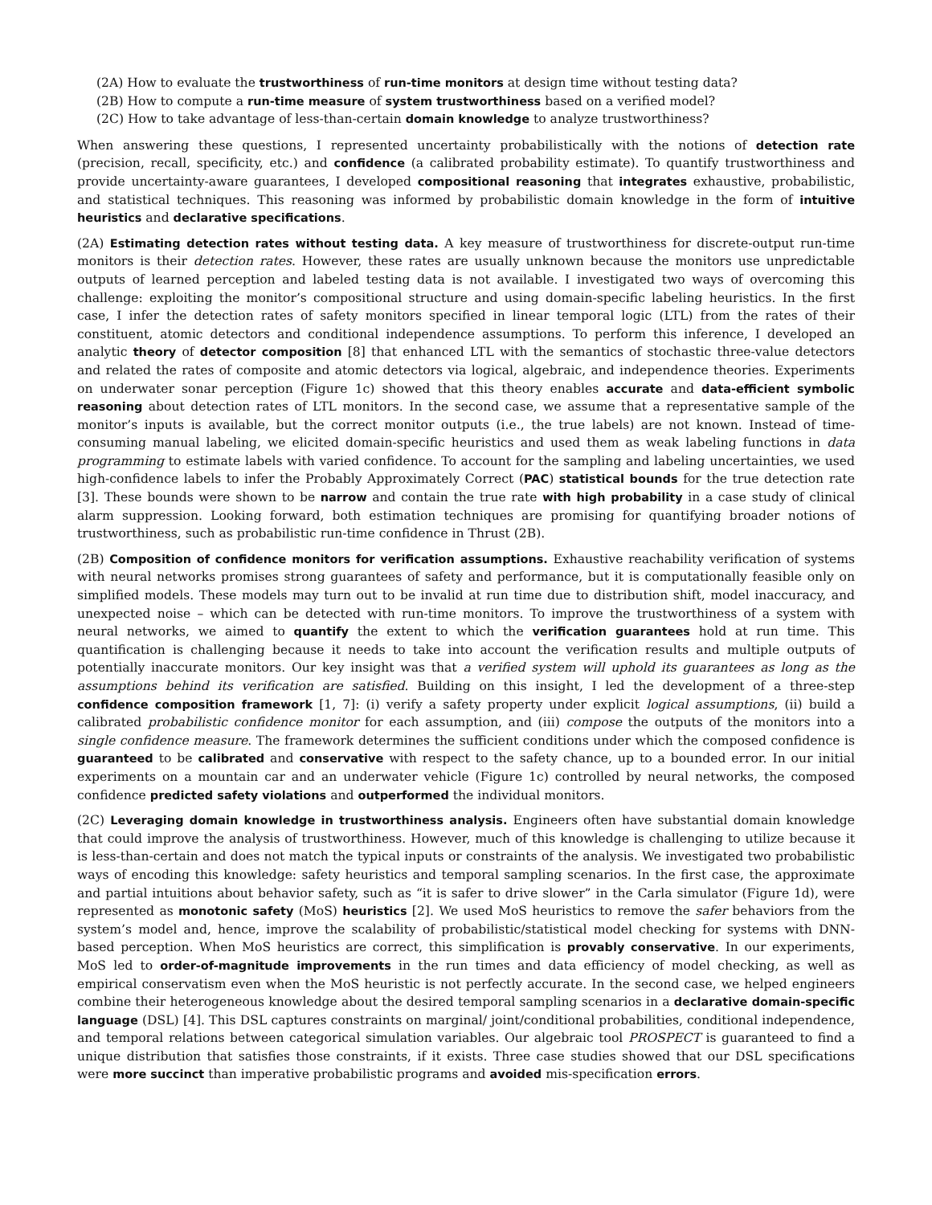(2A) How to evaluate the trustworthiness of run-time monitors at design time without testing data?
(2B) How to compute a run-time measure of system trustworthiness based on a verified model?
(2C) How to take advantage of less-than-certain domain knowledge to analyze trustworthiness?
When answering these questions, I represented uncertainty probabilistically with the notions of detection rate (precision, recall, specificity, etc.) and confidence (a calibrated probability estimate). To quantify trustworthiness and provide uncertainty-aware guarantees, I developed compositional reasoning that integrates exhaustive, probabilistic, and statistical techniques. This reasoning was informed by probabilistic domain knowledge in the form of intuitive heuristics and declarative specifications.
(2A) Estimating detection rates without testing data. A key measure of trustworthiness for discrete-output run-time monitors is their detection rates. However, these rates are usually unknown because the monitors use unpredictable outputs of learned perception and labeled testing data is not available. I investigated two ways of overcoming this challenge: exploiting the monitor’s compositional structure and using domain-specific labeling heuristics. In the first case, I infer the detection rates of safety monitors specified in linear temporal logic (LTL) from the rates of their constituent, atomic detectors and conditional independence assumptions. To perform this inference, I developed an analytic theory of detector composition [8] that enhanced LTL with the semantics of stochastic three-value detectors and related the rates of composite and atomic detectors via logical, algebraic, and independence theories. Experiments on underwater sonar perception (Figure 1c) showed that this theory enables accurate and data-efficient symbolic reasoning about detection rates of LTL monitors. In the second case, we assume that a representative sample of the monitor’s inputs is available, but the correct monitor outputs (i.e., the true labels) are not known. Instead of time-consuming manual labeling, we elicited domain-specific heuristics and used them as weak labeling functions in data programming to estimate labels with varied confidence. To account for the sampling and labeling uncertainties, we used high-confidence labels to infer the Probably Approximately Correct (PAC) statistical bounds for the true detection rate [3]. These bounds were shown to be narrow and contain the true rate with high probability in a case study of clinical alarm suppression. Looking forward, both estimation techniques are promising for quantifying broader notions of trustworthiness, such as probabilistic run-time confidence in Thrust (2B).
(2B) Composition of confidence monitors for verification assumptions. Exhaustive reachability verification of systems with neural networks promises strong guarantees of safety and performance, but it is computationally feasible only on simplified models. These models may turn out to be invalid at run time due to distribution shift, model inaccuracy, and unexpected noise – which can be detected with run-time monitors. To improve the trustworthiness of a system with neural networks, we aimed to quantify the extent to which the verification guarantees hold at run time. This quantification is challenging because it needs to take into account the verification results and multiple outputs of potentially inaccurate monitors. Our key insight was that a verified system will uphold its guarantees as long as the assumptions behind its verification are satisfied. Building on this insight, I led the development of a three-step confidence composition framework [1, 7]: (i) verify a safety property under explicit logical assumptions, (ii) build a calibrated probabilistic confidence monitor for each assumption, and (iii) compose the outputs of the monitors into a single confidence measure. The framework determines the sufficient conditions under which the composed confidence is guaranteed to be calibrated and conservative with respect to the safety chance, up to a bounded error. In our initial experiments on a mountain car and an underwater vehicle (Figure 1c) controlled by neural networks, the composed confidence predicted safety violations and outperformed the individual monitors.
(2C) Leveraging domain knowledge in trustworthiness analysis. Engineers often have substantial domain knowledge that could improve the analysis of trustworthiness. However, much of this knowledge is challenging to utilize because it is less-than-certain and does not match the typical inputs or constraints of the analysis. We investigated two probabilistic ways of encoding this knowledge: safety heuristics and temporal sampling scenarios. In the first case, the approximate and partial intuitions about behavior safety, such as “it is safer to drive slower” in the Carla simulator (Figure 1d), were represented as monotonic safety (MoS) heuristics [2]. We used MoS heuristics to remove the safer behaviors from the system’s model and, hence, improve the scalability of probabilistic/statistical model checking for systems with DNN-based perception. When MoS heuristics are correct, this simplification is provably conservative. In our experiments, MoS led to order-of-magnitude improvements in the run times and data efficiency of model checking, as well as empirical conservatism even when the MoS heuristic is not perfectly accurate. In the second case, we helped engineers combine their heterogeneous knowledge about the desired temporal sampling scenarios in a declarative domain-specific language (DSL) [4]. This DSL captures constraints on marginal/ joint/conditional probabilities, conditional independence, and temporal relations between categorical simulation variables. Our algebraic tool PROSPECT is guaranteed to find a unique distribution that satisfies those constraints, if it exists. Three case studies showed that our DSL specifications were more succinct than imperative probabilistic programs and avoided mis-specification errors.